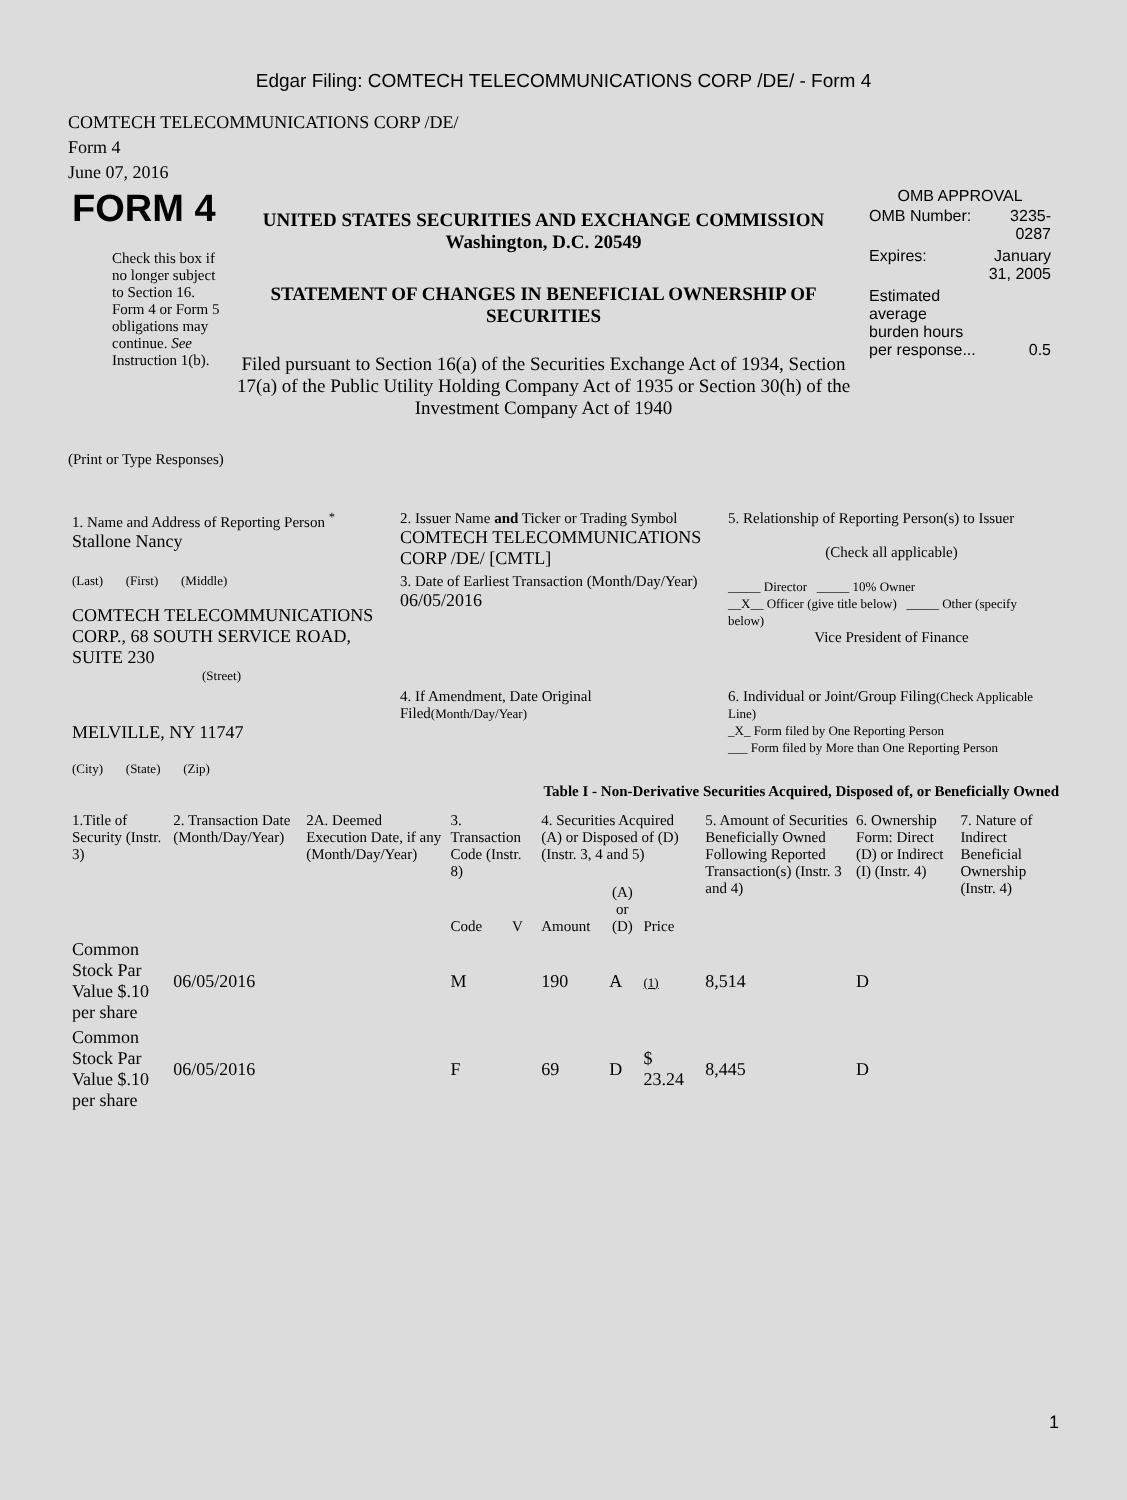Edgar Filing: COMTECH TELECOMMUNICATIONS CORP /DE/ - Form 4
COMTECH TELECOMMUNICATIONS CORP /DE/
Form 4
June 07, 2016
| FORM 4 Check this box if no longer subject to Section 16. Form 4 or Form 5 obligations may continue. See Instruction 1(b). | UNITED STATES SECURITIES AND EXCHANGE COMMISSION Washington, D.C. 20549 STATEMENT OF CHANGES IN BENEFICIAL OWNERSHIP OF SECURITIES Filed pursuant to Section 16(a) of the Securities Exchange Act of 1934, Section 17(a) of the Public Utility Holding Company Act of 1935 or Section 30(h) of the Investment Company Act of 1940 | OMB APPROVAL / OMB Number: / 3235-0287 / / Expires: / January 31, 2005 / / Estimated average burden hours per response... / 0.5 / |
(Print or Type Responses)
| 1. Name and Address of Reporting Person <sup>*</sup> Stallone Nancy | 2. Issuer Name and Ticker or Trading Symbol COMTECH TELECOMMUNICATIONS CORP /DE/ [CMTL] | 5. Relationship of Reporting Person(s) to Issuer (Check all applicable) _____ Director _____ 10% Owner __X__ Officer (give title below) _____ Other (specify below) Vice President of Finance |
| (Last) (First) (Middle) COMTECH TELECOMMUNICATIONS CORP., 68 SOUTH SERVICE ROAD, SUITE 230 (Street) | 3. Date of Earliest Transaction (Month/Day/Year) 06/05/2016 | |
| MELVILLE, NY 11747 (City) (State) (Zip) | 4. If Amendment, Date Original Filed (Month/Day/Year) | 6. Individual or Joint/Group Filing (Check Applicable Line) _X_ Form filed by One Reporting Person ___ Form filed by More than One Reporting Person |
Table I - Non-Derivative Securities Acquired, Disposed of, or Beneficially Owned
| 1.Title of Security (Instr. 3) | 2. Transaction Date (Month/Day/Year) | 2A. Deemed Execution Date, if any (Month/Day/Year) | 3. Transaction Code (Instr. 8) | | 4. Securities Acquired (A) or Disposed of (D) (Instr. 3, 4 and 5) | | | 5. Amount of Securities Beneficially Owned Following Reported Transaction(s) (Instr. 3 and 4) | 6. Ownership Form: Direct (D) or Indirect (I) (Instr. 4) | 7. Nature of Indirect Beneficial Ownership (Instr. 4) |
| --- | --- | --- | --- | --- | --- | --- | --- | --- | --- | --- |
| | | | Code | V | Amount | (A) or (D) | Price | | | |
| Common Stock Par Value $.10 per share | 06/05/2016 | | M | | 190 | A | (1) | 8,514 | D | |
| Common Stock Par Value $.10 per share | 06/05/2016 | | F | | 69 | D | $ 23.24 | 8,445 | D | |
1